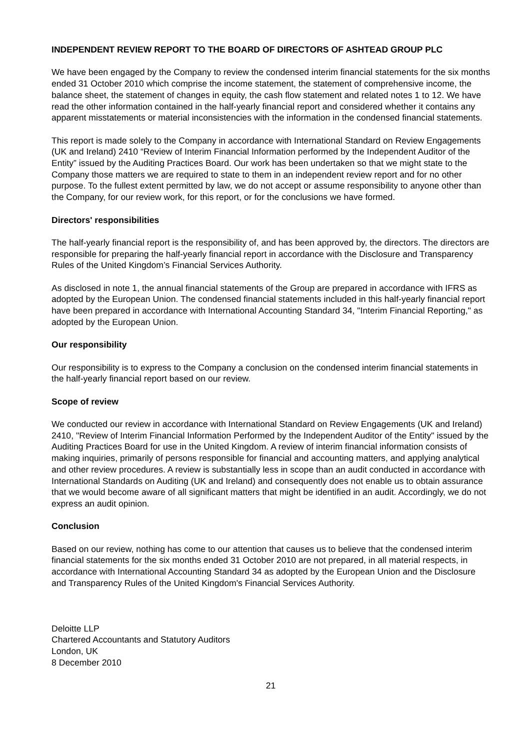INDEPENDENT REVIEW REPORT TO THE BOARD OF DIRECTORS OF ASHTEAD GROUP PLC
We have been engaged by the Company to review the condensed interim financial statements for the six months ended 31 October 2010 which comprise the income statement, the statement of comprehensive income, the balance sheet, the statement of changes in equity, the cash flow statement and related notes 1 to 12. We have read the other information contained in the half-yearly financial report and considered whether it contains any apparent misstatements or material inconsistencies with the information in the condensed financial statements.
This report is made solely to the Company in accordance with International Standard on Review Engagements (UK and Ireland) 2410 “Review of Interim Financial Information performed by the Independent Auditor of the Entity” issued by the Auditing Practices Board. Our work has been undertaken so that we might state to the Company those matters we are required to state to them in an independent review report and for no other purpose. To the fullest extent permitted by law, we do not accept or assume responsibility to anyone other than the Company, for our review work, for this report, or for the conclusions we have formed.
Directors' responsibilities
The half-yearly financial report is the responsibility of, and has been approved by, the directors. The directors are responsible for preparing the half-yearly financial report in accordance with the Disclosure and Transparency Rules of the United Kingdom’s Financial Services Authority.
As disclosed in note 1, the annual financial statements of the Group are prepared in accordance with IFRS as adopted by the European Union. The condensed financial statements included in this half-yearly financial report have been prepared in accordance with International Accounting Standard 34, "Interim Financial Reporting," as adopted by the European Union.
Our responsibility
Our responsibility is to express to the Company a conclusion on the condensed interim financial statements in the half-yearly financial report based on our review.
Scope of review
We conducted our review in accordance with International Standard on Review Engagements (UK and Ireland) 2410, "Review of Interim Financial Information Performed by the Independent Auditor of the Entity" issued by the Auditing Practices Board for use in the United Kingdom. A review of interim financial information consists of making inquiries, primarily of persons responsible for financial and accounting matters, and applying analytical and other review procedures. A review is substantially less in scope than an audit conducted in accordance with International Standards on Auditing (UK and Ireland) and consequently does not enable us to obtain assurance that we would become aware of all significant matters that might be identified in an audit. Accordingly, we do not express an audit opinion.
Conclusion
Based on our review, nothing has come to our attention that causes us to believe that the condensed interim financial statements for the six months ended 31 October 2010 are not prepared, in all material respects, in accordance with International Accounting Standard 34 as adopted by the European Union and the Disclosure and Transparency Rules of the United Kingdom's Financial Services Authority.
Deloitte LLP
Chartered Accountants and Statutory Auditors
London, UK
8 December 2010
21